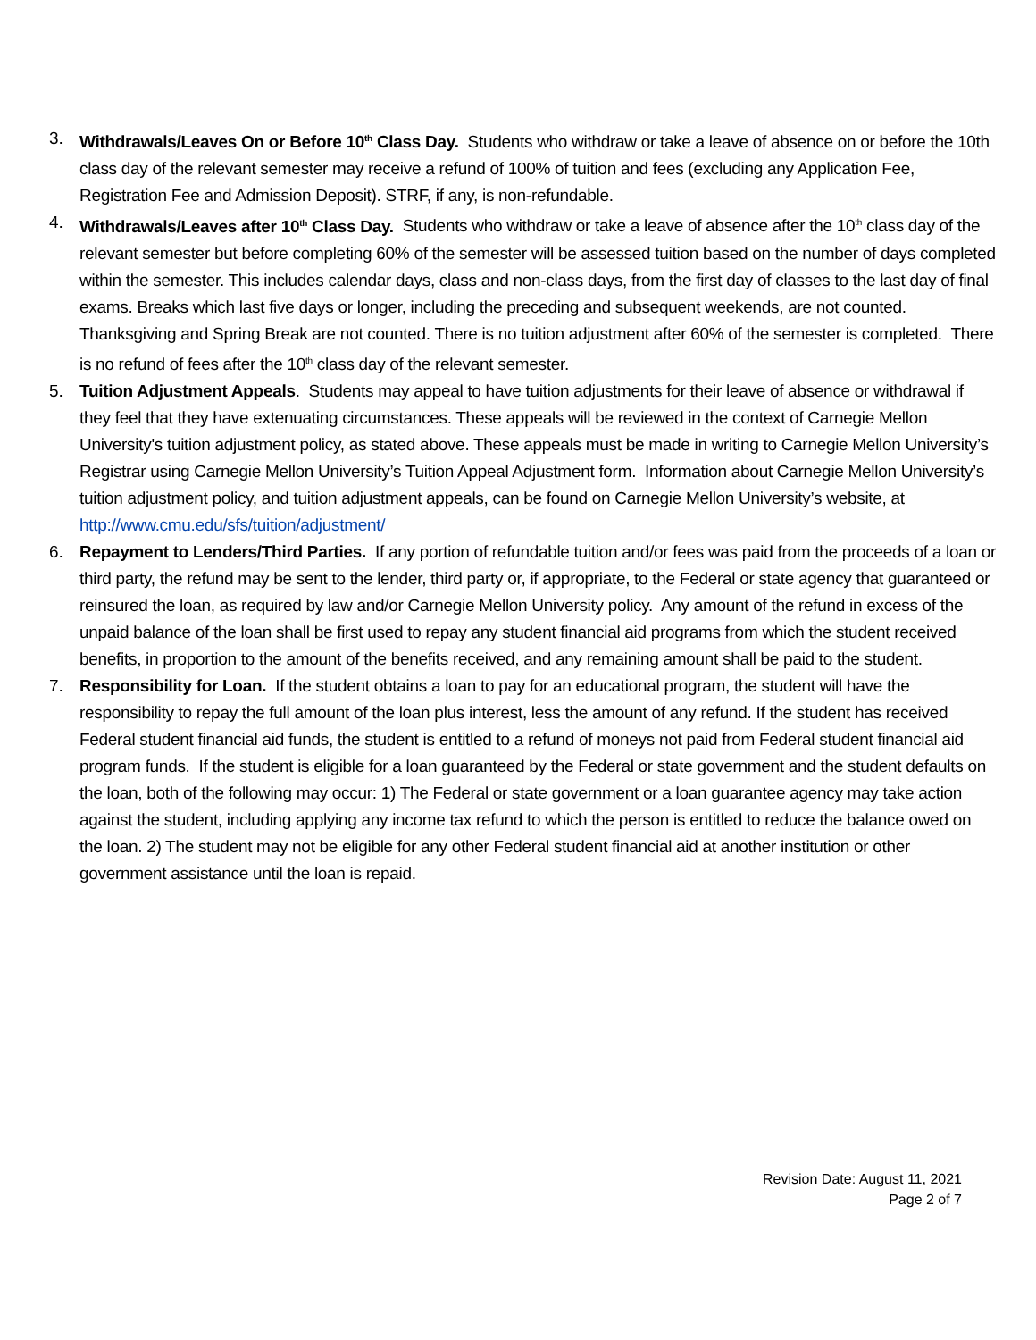3. Withdrawals/Leaves On or Before 10<sup>th</sup> Class Day. Students who withdraw or take a leave of absence on or before the 10th class day of the relevant semester may receive a refund of 100% of tuition and fees (excluding any Application Fee, Registration Fee and Admission Deposit). STRF, if any, is non-refundable.
4. Withdrawals/Leaves after 10<sup>th</sup> Class Day. Students who withdraw or take a leave of absence after the 10<sup>th</sup> class day of the relevant semester but before completing 60% of the semester will be assessed tuition based on the number of days completed within the semester. This includes calendar days, class and non-class days, from the first day of classes to the last day of final exams. Breaks which last five days or longer, including the preceding and subsequent weekends, are not counted. Thanksgiving and Spring Break are not counted. There is no tuition adjustment after 60% of the semester is completed. There is no refund of fees after the 10<sup>th</sup> class day of the relevant semester.
5. Tuition Adjustment Appeals. Students may appeal to have tuition adjustments for their leave of absence or withdrawal if they feel that they have extenuating circumstances. These appeals will be reviewed in the context of Carnegie Mellon University's tuition adjustment policy, as stated above. These appeals must be made in writing to Carnegie Mellon University’s Registrar using Carnegie Mellon University’s Tuition Appeal Adjustment form. Information about Carnegie Mellon University’s tuition adjustment policy, and tuition adjustment appeals, can be found on Carnegie Mellon University’s website, at http://www.cmu.edu/sfs/tuition/adjustment/
6. Repayment to Lenders/Third Parties. If any portion of refundable tuition and/or fees was paid from the proceeds of a loan or third party, the refund may be sent to the lender, third party or, if appropriate, to the Federal or state agency that guaranteed or reinsured the loan, as required by law and/or Carnegie Mellon University policy. Any amount of the refund in excess of the unpaid balance of the loan shall be first used to repay any student financial aid programs from which the student received benefits, in proportion to the amount of the benefits received, and any remaining amount shall be paid to the student.
7. Responsibility for Loan. If the student obtains a loan to pay for an educational program, the student will have the responsibility to repay the full amount of the loan plus interest, less the amount of any refund. If the student has received Federal student financial aid funds, the student is entitled to a refund of moneys not paid from Federal student financial aid program funds. If the student is eligible for a loan guaranteed by the Federal or state government and the student defaults on the loan, both of the following may occur: 1) The Federal or state government or a loan guarantee agency may take action against the student, including applying any income tax refund to which the person is entitled to reduce the balance owed on the loan. 2) The student may not be eligible for any other Federal student financial aid at another institution or other government assistance until the loan is repaid.
Revision Date: August 11, 2021
Page 2 of 7